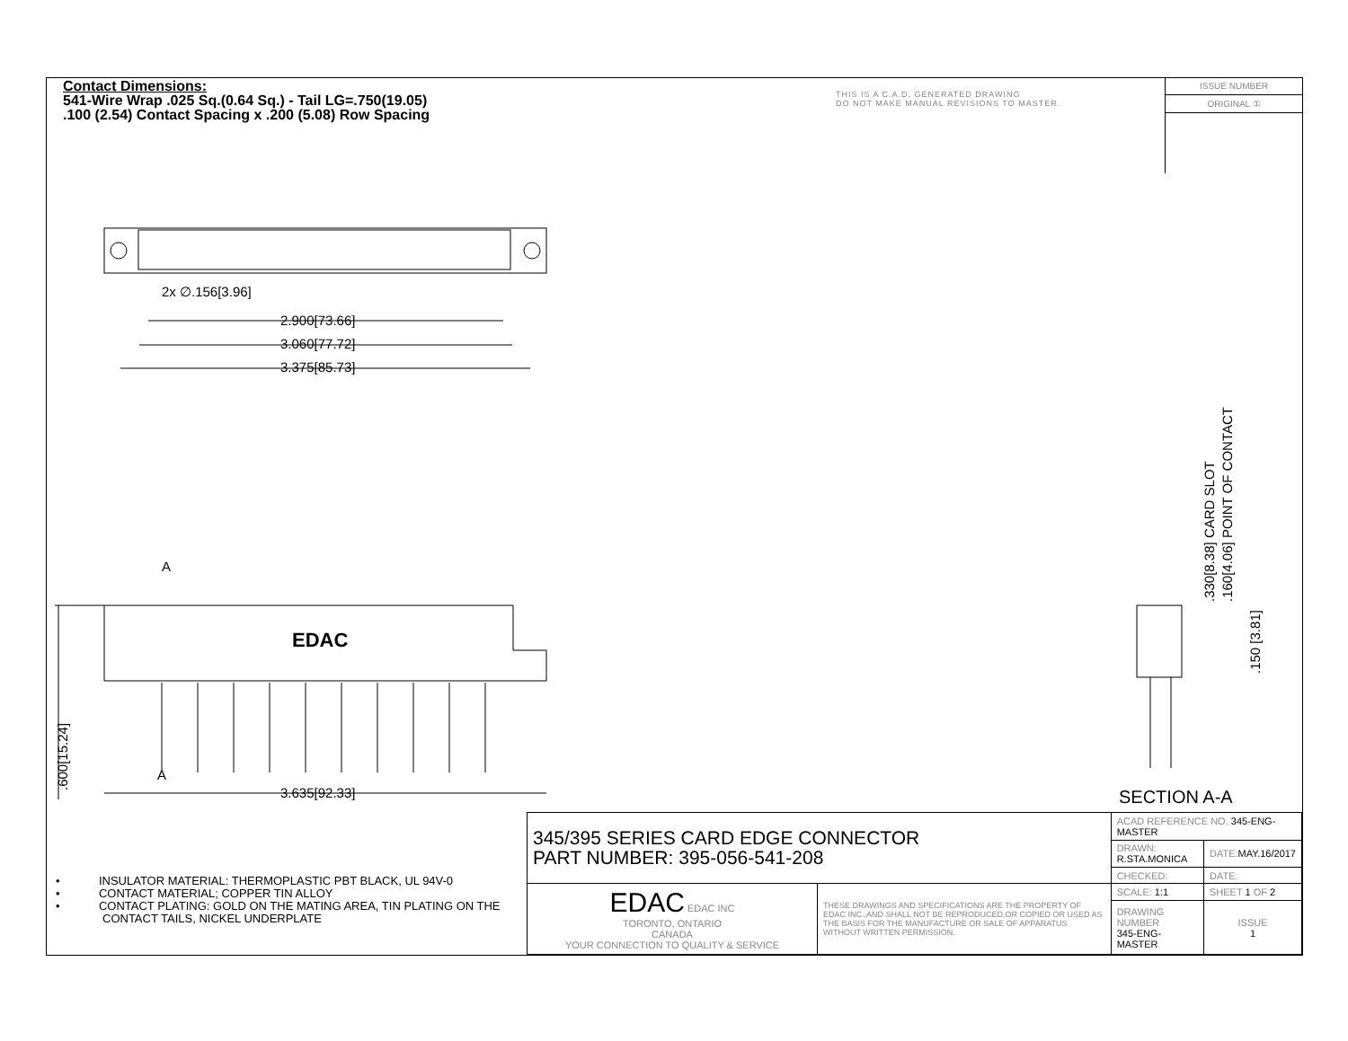Contact Dimensions:
541-Wire Wrap .025 Sq.(0.64 Sq.) - Tail LG=.750(19.05)
.100 (2.54) Contact Spacing x .200 (5.08) Row Spacing
THIS IS A C.A.D. GENERATED DRAWING
DO NOT MAKE MANUAL REVISIONS TO MASTER.
ISSUE NUMBER
ORIGINAL ①
2x ∅.156[3.96]
2.900[73.66]
3.060[77.72]
3.375[85.73]
3.635[92.33]
A
A
EDAC
.600[15.24]
.330[8.38] CARD SLOT
.160[4.06] POINT OF CONTACT
.150 [3.81]
SECTION A-A
• INSULATOR MATERIAL: THERMOPLASTIC PBT BLACK, UL 94V-0
• CONTACT MATERIAL; COPPER TIN ALLOY
• CONTACT PLATING: GOLD ON THE MATING AREA, TIN PLATING ON THE CONTACT TAILS, NICKEL UNDERPLATE
| 345/395 SERIES CARD EDGE CONNECTOR PART NUMBER: 395-056-541-208 | | ACAD REFERENCE NO. 345-ENG-MASTER | |
| | | DRAWN: R.STA.MONICA | DATE: MAY.16/2017 |
| | | CHECKED: | DATE: |
| EDAC EDAC INC TORONTO, ONTARIO CANADA YOUR CONNECTION TO QUALITY & SERVICE | THESE DRAWINGS AND SPECIFICATIONS ARE THE PROPERTY OF EDAC INC.,AND SHALL NOT BE REPRODUCED,OR COPIED OR USED AS THE BASIS FOR THE MANUFACTURE OR SALE OF APPARATUS WITHOUT WRITTEN PERMISSION. | SCALE: 1:1 | SHEET 1 OF 2 |
| | | DRAWING NUMBER 345-ENG-MASTER | ISSUE 1 |